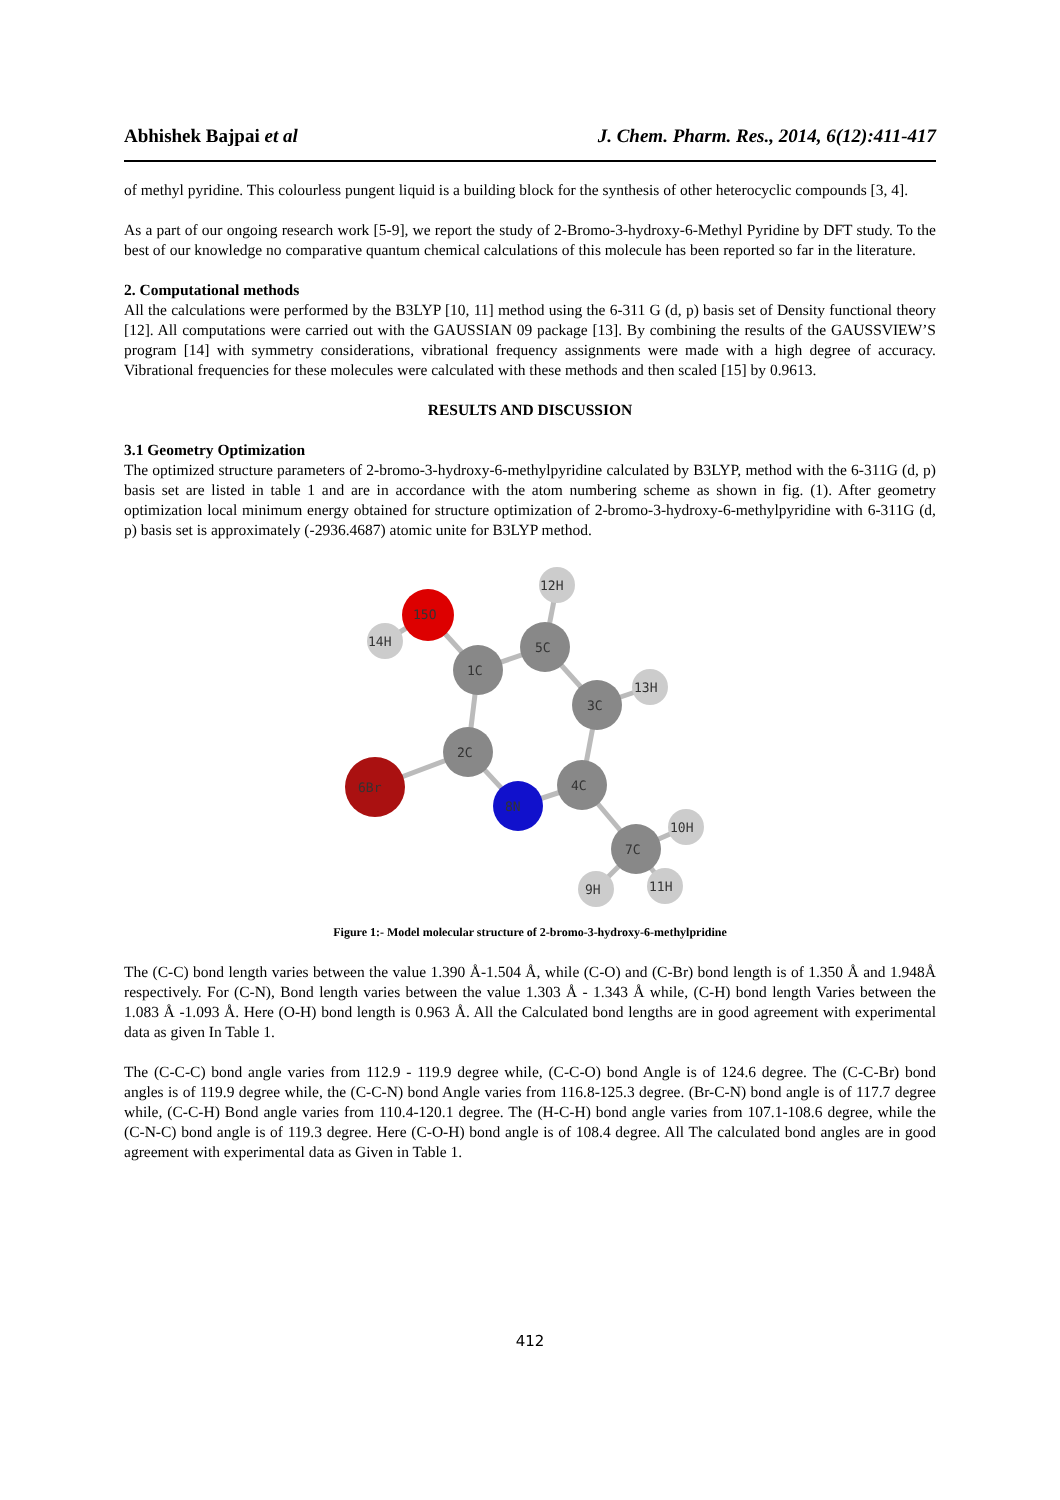Abhishek Bajpai et al J. Chem. Pharm. Res., 2014, 6(12):411-417
of methyl pyridine. This colourless pungent liquid is a building block for the synthesis of other heterocyclic compounds [3, 4].
As a part of our ongoing research work [5-9], we report the study of 2-Bromo-3-hydroxy-6-Methyl Pyridine by DFT study. To the best of our knowledge no comparative quantum chemical calculations of this molecule has been reported so far in the literature.
2. Computational methods
All the calculations were performed by the B3LYP [10, 11] method using the 6-311 G (d, p) basis set of Density functional theory [12]. All computations were carried out with the GAUSSIAN 09 package [13]. By combining the results of the GAUSSVIEW’S program [14] with symmetry considerations, vibrational frequency assignments were made with a high degree of accuracy. Vibrational frequencies for these molecules were calculated with these methods and then scaled [15] by 0.9613.
RESULTS AND DISCUSSION
3.1 Geometry Optimization
The optimized structure parameters of 2-bromo-3-hydroxy-6-methylpyridine calculated by B3LYP, method with the 6-311G (d, p) basis set are listed in table 1 and are in accordance with the atom numbering scheme as shown in fig. (1). After geometry optimization local minimum energy obtained for structure optimization of 2-bromo-3-hydroxy-6-methylpyridine with 6-311G (d, p) basis set is approximately (-2936.4687) atomic unite for B3LYP method.
12H
14H
15O
5C
1C
3C
13H
2C
6Br
8N
4C
7C
10H
9H
11H
Figure 1:- Model molecular structure of 2-bromo-3-hydroxy-6-methylpridine
The (C-C) bond length varies between the value 1.390 Å-1.504 Å, while (C-O) and (C-Br) bond length is of 1.350 Å and 1.948Å respectively. For (C-N), Bond length varies between the value 1.303 Å - 1.343 Å while, (C-H) bond length Varies between the 1.083 Å -1.093 Å. Here (O-H) bond length is 0.963 Å. All the Calculated bond lengths are in good agreement with experimental data as given In Table 1.
The (C-C-C) bond angle varies from 112.9 - 119.9 degree while, (C-C-O) bond Angle is of 124.6 degree. The (C-C-Br) bond angles is of 119.9 degree while, the (C-C-N) bond Angle varies from 116.8-125.3 degree. (Br-C-N) bond angle is of 117.7 degree while, (C-C-H) Bond angle varies from 110.4-120.1 degree. The (H-C-H) bond angle varies from 107.1-108.6 degree, while the (C-N-C) bond angle is of 119.3 degree. Here (C-O-H) bond angle is of 108.4 degree. All The calculated bond angles are in good agreement with experimental data as Given in Table 1.
412